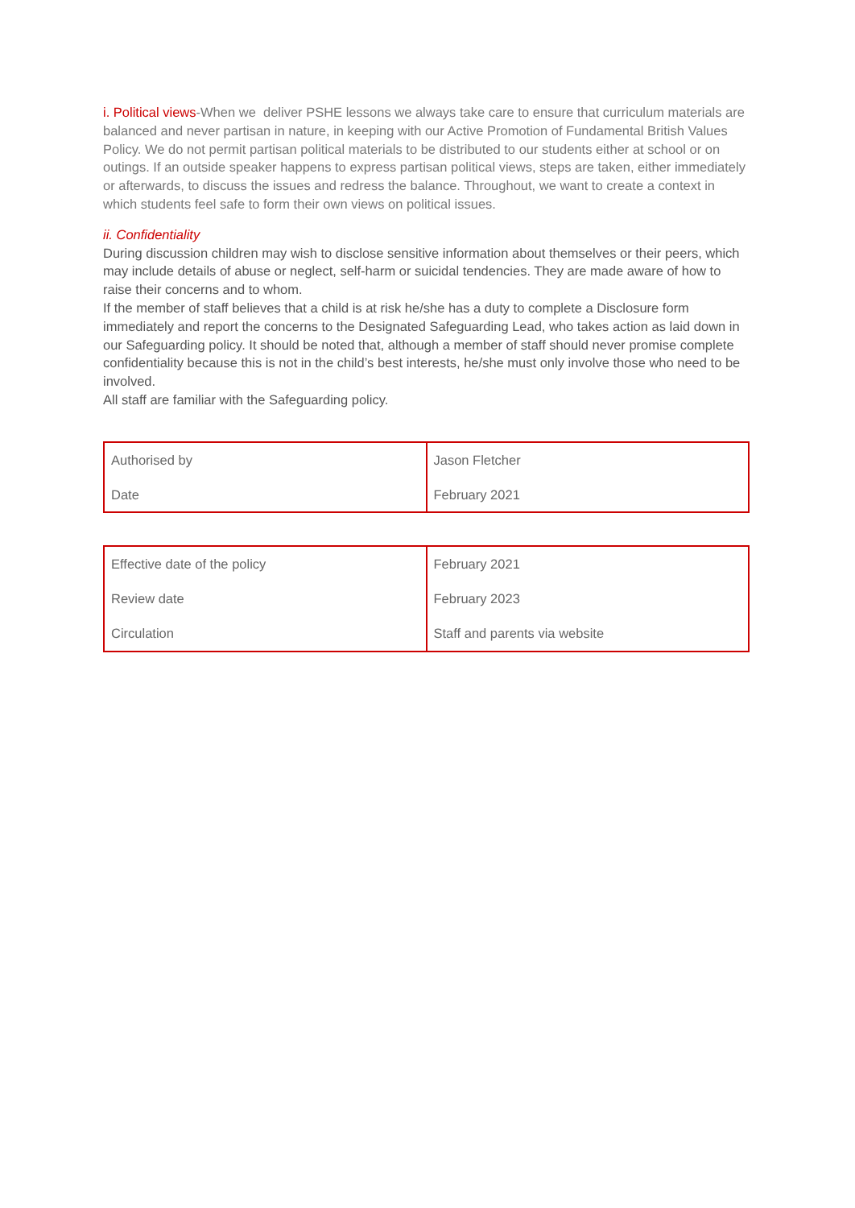i. Political views-When we deliver PSHE lessons we always take care to ensure that curriculum materials are balanced and never partisan in nature, in keeping with our Active Promotion of Fundamental British Values Policy. We do not permit partisan political materials to be distributed to our students either at school or on outings. If an outside speaker happens to express partisan political views, steps are taken, either immediately or afterwards, to discuss the issues and redress the balance. Throughout, we want to create a context in which students feel safe to form their own views on political issues.
ii. Confidentiality
During discussion children may wish to disclose sensitive information about themselves or their peers, which may include details of abuse or neglect, self-harm or suicidal tendencies. They are made aware of how to raise their concerns and to whom.
If the member of staff believes that a child is at risk he/she has a duty to complete a Disclosure form immediately and report the concerns to the Designated Safeguarding Lead, who takes action as laid down in our Safeguarding policy. It should be noted that, although a member of staff should never promise complete confidentiality because this is not in the child’s best interests, he/she must only involve those who need to be involved.
All staff are familiar with the Safeguarding policy.
| Authorised by | Jason Fletcher |
| Date | February 2021 |
| Effective date of the policy | February 2021 |
| Review date | February 2023 |
| Circulation | Staff and parents via website |